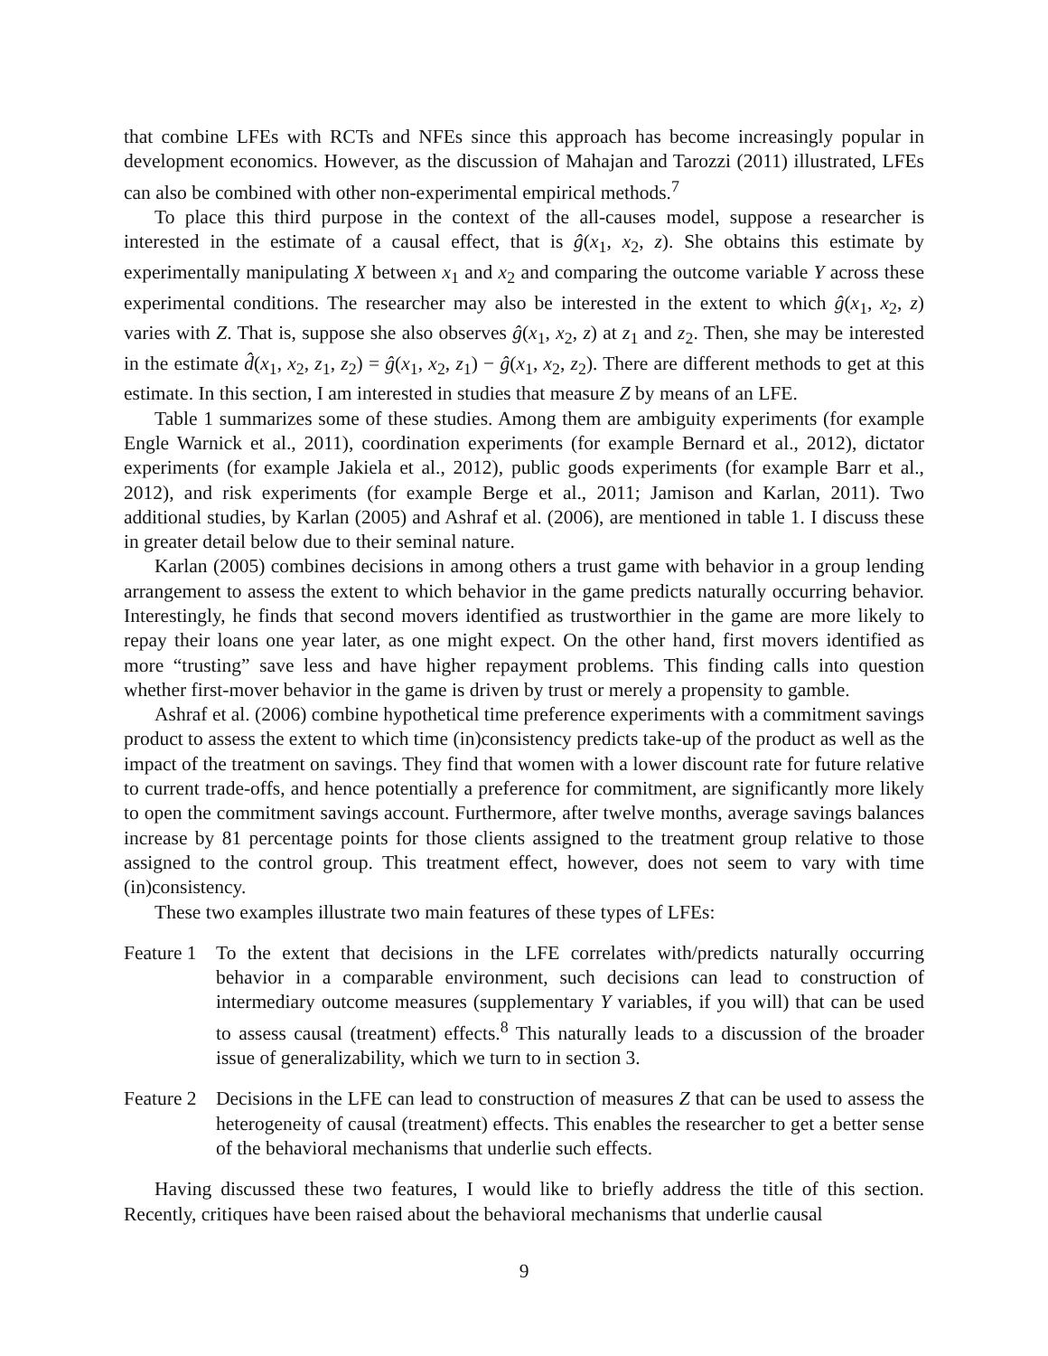that combine LFEs with RCTs and NFEs since this approach has become increasingly popular in development economics. However, as the discussion of Mahajan and Tarozzi (2011) illustrated, LFEs can also be combined with other non-experimental empirical methods.<sup>7</sup>
To place this third purpose in the context of the all-causes model, suppose a researcher is interested in the estimate of a causal effect, that is ĝ(x<sub>1</sub>, x<sub>2</sub>, z). She obtains this estimate by experimentally manipulating X between x<sub>1</sub> and x<sub>2</sub> and comparing the outcome variable Y across these experimental conditions. The researcher may also be interested in the extent to which ĝ(x<sub>1</sub>, x<sub>2</sub>, z) varies with Z. That is, suppose she also observes ĝ(x<sub>1</sub>, x<sub>2</sub>, z) at z<sub>1</sub> and z<sub>2</sub>. Then, she may be interested in the estimate d̂(x<sub>1</sub>, x<sub>2</sub>, z<sub>1</sub>, z<sub>2</sub>) = ĝ(x<sub>1</sub>, x<sub>2</sub>, z<sub>1</sub>) − ĝ(x<sub>1</sub>, x<sub>2</sub>, z<sub>2</sub>). There are different methods to get at this estimate. In this section, I am interested in studies that measure Z by means of an LFE.
Table 1 summarizes some of these studies. Among them are ambiguity experiments (for example Engle Warnick et al., 2011), coordination experiments (for example Bernard et al., 2012), dictator experiments (for example Jakiela et al., 2012), public goods experiments (for example Barr et al., 2012), and risk experiments (for example Berge et al., 2011; Jamison and Karlan, 2011). Two additional studies, by Karlan (2005) and Ashraf et al. (2006), are mentioned in table 1. I discuss these in greater detail below due to their seminal nature.
Karlan (2005) combines decisions in among others a trust game with behavior in a group lending arrangement to assess the extent to which behavior in the game predicts naturally occurring behavior. Interestingly, he finds that second movers identified as trustworthier in the game are more likely to repay their loans one year later, as one might expect. On the other hand, first movers identified as more “trusting” save less and have higher repayment problems. This finding calls into question whether first-mover behavior in the game is driven by trust or merely a propensity to gamble.
Ashraf et al. (2006) combine hypothetical time preference experiments with a commitment savings product to assess the extent to which time (in)consistency predicts take-up of the product as well as the impact of the treatment on savings. They find that women with a lower discount rate for future relative to current trade-offs, and hence potentially a preference for commitment, are significantly more likely to open the commitment savings account. Furthermore, after twelve months, average savings balances increase by 81 percentage points for those clients assigned to the treatment group relative to those assigned to the control group. This treatment effect, however, does not seem to vary with time (in)consistency.
These two examples illustrate two main features of these types of LFEs:
Feature 1
To the extent that decisions in the LFE correlates with/predicts naturally occurring behavior in a comparable environment, such decisions can lead to construction of intermediary outcome measures (supplementary Y variables, if you will) that can be used to assess causal (treatment) effects.<sup>8</sup> This naturally leads to a discussion of the broader issue of generalizability, which we turn to in section 3.
Feature 2
Decisions in the LFE can lead to construction of measures Z that can be used to assess the heterogeneity of causal (treatment) effects. This enables the researcher to get a better sense of the behavioral mechanisms that underlie such effects.
Having discussed these two features, I would like to briefly address the title of this section. Recently, critiques have been raised about the behavioral mechanisms that underlie causal
9